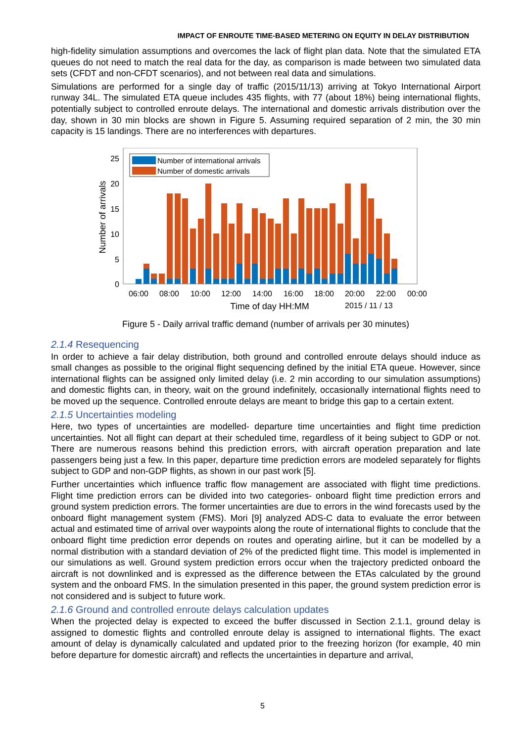IMPACT OF ENROUTE TIME-BASED METERING ON EQUITY IN DELAY DISTRIBUTION
high-fidelity simulation assumptions and overcomes the lack of flight plan data. Note that the simulated ETA queues do not need to match the real data for the day, as comparison is made between two simulated data sets (CFDT and non-CFDT scenarios), and not between real data and simulations.
Simulations are performed for a single day of traffic (2015/11/13) arriving at Tokyo International Airport runway 34L. The simulated ETA queue includes 435 flights, with 77 (about 18%) being international flights, potentially subject to controlled enroute delays. The international and domestic arrivals distribution over the day, shown in 30 min blocks are shown in Figure 5. Assuming required separation of 2 min, the 30 min capacity is 15 landings. There are no interferences with departures.
25
20
15
10
5
0
Number of arrivals
Number of international arrivals
Number of domestic arrivals
06:00
08:00
10:00
12:00
14:00
16:00
18:00
20:00
22:00
00:00
Time of day HH:MM
2015 / 11 / 13
Figure 5 - Daily arrival traffic demand (number of arrivals per 30 minutes)
2.1.4 Resequencing
In order to achieve a fair delay distribution, both ground and controlled enroute delays should induce as small changes as possible to the original flight sequencing defined by the initial ETA queue. However, since international flights can be assigned only limited delay (i.e. 2 min according to our simulation assumptions) and domestic flights can, in theory, wait on the ground indefinitely, occasionally international flights need to be moved up the sequence. Controlled enroute delays are meant to bridge this gap to a certain extent.
2.1.5 Uncertainties modeling
Here, two types of uncertainties are modelled- departure time uncertainties and flight time prediction uncertainties. Not all flight can depart at their scheduled time, regardless of it being subject to GDP or not. There are numerous reasons behind this prediction errors, with aircraft operation preparation and late passengers being just a few. In this paper, departure time prediction errors are modeled separately for flights subject to GDP and non-GDP flights, as shown in our past work [5].
Further uncertainties which influence traffic flow management are associated with flight time predictions. Flight time prediction errors can be divided into two categories- onboard flight time prediction errors and ground system prediction errors. The former uncertainties are due to errors in the wind forecasts used by the onboard flight management system (FMS). Mori [9] analyzed ADS-C data to evaluate the error between actual and estimated time of arrival over waypoints along the route of international flights to conclude that the onboard flight time prediction error depends on routes and operating airline, but it can be modelled by a normal distribution with a standard deviation of 2% of the predicted flight time. This model is implemented in our simulations as well. Ground system prediction errors occur when the trajectory predicted onboard the aircraft is not downlinked and is expressed as the difference between the ETAs calculated by the ground system and the onboard FMS. In the simulation presented in this paper, the ground system prediction error is not considered and is subject to future work.
2.1.6 Ground and controlled enroute delays calculation updates
When the projected delay is expected to exceed the buffer discussed in Section 2.1.1, ground delay is assigned to domestic flights and controlled enroute delay is assigned to international flights. The exact amount of delay is dynamically calculated and updated prior to the freezing horizon (for example, 40 min before departure for domestic aircraft) and reflects the uncertainties in departure and arrival,
5